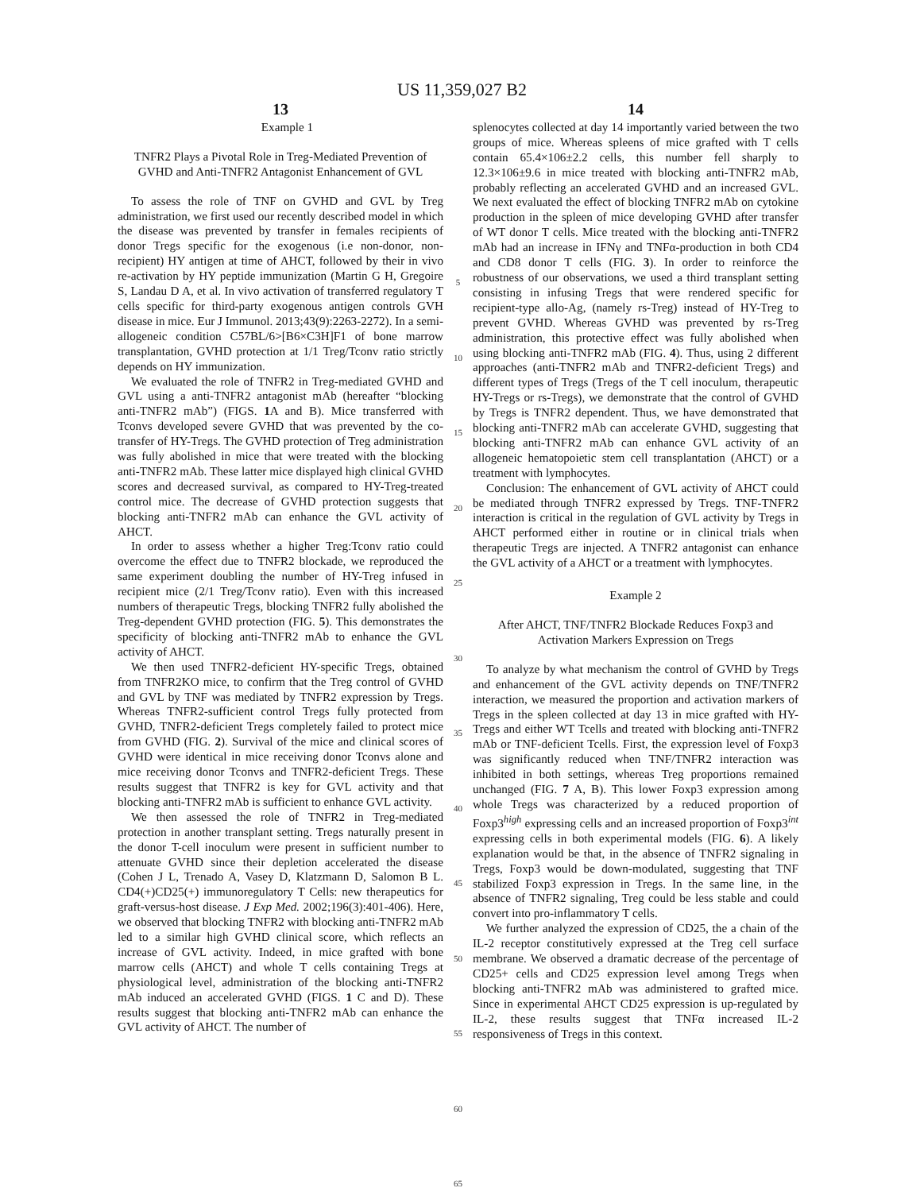US 11,359,027 B2
13
Example 1
TNFR2 Plays a Pivotal Role in Treg-Mediated Prevention of GVHD and Anti-TNFR2 Antagonist Enhancement of GVL
To assess the role of TNF on GVHD and GVL by Treg administration, we first used our recently described model in which the disease was prevented by transfer in females recipients of donor Tregs specific for the exogenous (i.e non-donor, non-recipient) HY antigen at time of AHCT, followed by their in vivo re-activation by HY peptide immunization (Martin G H, Gregoire S, Landau D A, et al. In vivo activation of transferred regulatory T cells specific for third-party exogenous antigen controls GVH disease in mice. Eur J Immunol. 2013;43(9):2263-2272). In a semi-allogeneic condition C57BL/6>[B6×C3H]F1 of bone marrow transplantation, GVHD protection at 1/1 Treg/Tconv ratio strictly depends on HY immunization.
We evaluated the role of TNFR2 in Treg-mediated GVHD and GVL using a anti-TNFR2 antagonist mAb (hereafter “blocking anti-TNFR2 mAb”) (FIGS. 1 A and B). Mice transferred with Tconvs developed severe GVHD that was prevented by the co-transfer of HY-Tregs. The GVHD protection of Treg administration was fully abolished in mice that were treated with the blocking anti-TNFR2 mAb. These latter mice displayed high clinical GVHD scores and decreased survival, as compared to HY-Treg-treated control mice. The decrease of GVHD protection suggests that blocking anti-TNFR2 mAb can enhance the GVL activity of AHCT.
In order to assess whether a higher Treg:Tconv ratio could overcome the effect due to TNFR2 blockade, we reproduced the same experiment doubling the number of HY-Treg infused in recipient mice (2/1 Treg/Tconv ratio). Even with this increased numbers of therapeutic Tregs, blocking TNFR2 fully abolished the Treg-dependent GVHD protection (FIG. 5). This demonstrates the specificity of blocking anti-TNFR2 mAb to enhance the GVL activity of AHCT.
We then used TNFR2-deficient HY-specific Tregs, obtained from TNFR2KO mice, to confirm that the Treg control of GVHD and GVL by TNF was mediated by TNFR2 expression by Tregs. Whereas TNFR2-sufficient control Tregs fully protected from GVHD, TNFR2-deficient Tregs completely failed to protect mice from GVHD (FIG. 2). Survival of the mice and clinical scores of GVHD were identical in mice receiving donor Tconvs alone and mice receiving donor Tconvs and TNFR2-deficient Tregs. These results suggest that TNFR2 is key for GVL activity and that blocking anti-TNFR2 mAb is sufficient to enhance GVL activity.
We then assessed the role of TNFR2 in Treg-mediated protection in another transplant setting. Tregs naturally present in the donor T-cell inoculum were present in sufficient number to attenuate GVHD since their depletion accelerated the disease (Cohen J L, Trenado A, Vasey D, Klatzmann D, Salomon B L. CD4(+)CD25(+) immunoregulatory T Cells: new therapeutics for graft-versus-host disease. J Exp Med. 2002;196(3):401-406). Here, we observed that blocking TNFR2 with blocking anti-TNFR2 mAb led to a similar high GVHD clinical score, which reflects an increase of GVL activity. Indeed, in mice grafted with bone marrow cells (AHCT) and whole T cells containing Tregs at physiological level, administration of the blocking anti-TNFR2 mAb induced an accelerated GVHD (FIGS. 1 C and D). These results suggest that blocking anti-TNFR2 mAb can enhance the GVL activity of AHCT. The number of
5
10
15
20
25
30
35
40
45
50
55
60
65
14
splenocytes collected at day 14 importantly varied between the two groups of mice. Whereas spleens of mice grafted with T cells contain 65.4×106±2.2 cells, this number fell sharply to 12.3×106±9.6 in mice treated with blocking anti-TNFR2 mAb, probably reflecting an accelerated GVHD and an increased GVL. We next evaluated the effect of blocking TNFR2 mAb on cytokine production in the spleen of mice developing GVHD after transfer of WT donor T cells. Mice treated with the blocking anti-TNFR2 mAb had an increase in IFNγ and TNFα-production in both CD4 and CD8 donor T cells (FIG. 3). In order to reinforce the robustness of our observations, we used a third transplant setting consisting in infusing Tregs that were rendered specific for recipient-type allo-Ag, (namely rs-Treg) instead of HY-Treg to prevent GVHD. Whereas GVHD was prevented by rs-Treg administration, this protective effect was fully abolished when using blocking anti-TNFR2 mAb (FIG. 4). Thus, using 2 different approaches (anti-TNFR2 mAb and TNFR2-deficient Tregs) and different types of Tregs (Tregs of the T cell inoculum, therapeutic HY-Tregs or rs-Tregs), we demonstrate that the control of GVHD by Tregs is TNFR2 dependent. Thus, we have demonstrated that blocking anti-TNFR2 mAb can accelerate GVHD, suggesting that blocking anti-TNFR2 mAb can enhance GVL activity of an allogeneic hematopoietic stem cell transplantation (AHCT) or a treatment with lymphocytes.
Conclusion: The enhancement of GVL activity of AHCT could be mediated through TNFR2 expressed by Tregs. TNF-TNFR2 interaction is critical in the regulation of GVL activity by Tregs in AHCT performed either in routine or in clinical trials when therapeutic Tregs are injected. A TNFR2 antagonist can enhance the GVL activity of a AHCT or a treatment with lymphocytes.
Example 2
After AHCT, TNF/TNFR2 Blockade Reduces Foxp3 and Activation Markers Expression on Tregs
To analyze by what mechanism the control of GVHD by Tregs and enhancement of the GVL activity depends on TNF/TNFR2 interaction, we measured the proportion and activation markers of Tregs in the spleen collected at day 13 in mice grafted with HY-Tregs and either WT Tcells and treated with blocking anti-TNFR2 mAb or TNF-deficient Tcells. First, the expression level of Foxp3 was significantly reduced when TNF/TNFR2 interaction was inhibited in both settings, whereas Treg proportions remained unchanged (FIG. 7 A, B). This lower Foxp3 expression among whole Tregs was characterized by a reduced proportion of Foxp3<sup>high</sup> expressing cells and an increased proportion of Foxp3<sup>int</sup> expressing cells in both experimental models (FIG. 6). A likely explanation would be that, in the absence of TNFR2 signaling in Tregs, Foxp3 would be down-modulated, suggesting that TNF stabilized Foxp3 expression in Tregs. In the same line, in the absence of TNFR2 signaling, Treg could be less stable and could convert into pro-inflammatory T cells.
We further analyzed the expression of CD25, the a chain of the IL-2 receptor constitutively expressed at the Treg cell surface membrane. We observed a dramatic decrease of the percentage of CD25+ cells and CD25 expression level among Tregs when blocking anti-TNFR2 mAb was administered to grafted mice. Since in experimental AHCT CD25 expression is up-regulated by IL-2, these results suggest that TNFα increased IL-2 responsiveness of Tregs in this context.